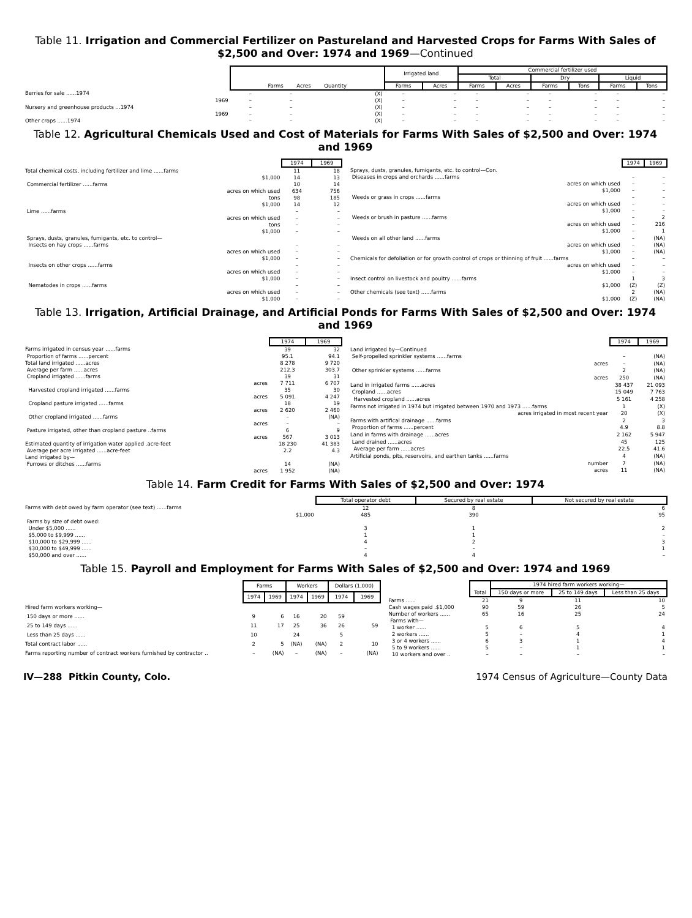Table 11. Irrigation and Commercial Fertilizer on Pastureland and Harvested Crops for Farms With Sales of $2,500 and Over: 1974 and 1969—Continued
| | Farms Acres Quantity | | | Irrigated land | | Commercial fertilizer used | | | | | |
| --- | --- | --- | --- | --- | --- | --- | --- | --- | --- | --- | --- |
| | | | | | | Total | | Dry | | Liquid | |
| | | | | Farms | Acres | Farms | Acres | Farms | Tons | Farms | Tons |
| Berries for sale ......1974 | – | – | (X) | – | – | – | – | – | – | – | – |
| 1969 | – | – | (X) | – | – | – | – | – | – | – | – |
| Nursery and greenhouse products ...1974 | – | – | (X) | – | – | – | – | – | – | – | – |
| 1969 | – | – | (X) | – | – | – | – | – | – | – | – |
| Other crops ......1974 | – | – | (X) | – | – | – | – | – | – | – | – |
Table 12. Agricultural Chemicals Used and Cost of Materials for Farms With Sales of $2,500 and Over: 1974 and 1969
| | 1974 | 1969 |
| --- | --- | --- |
| Total chemical costs, including fertilizer and lime ......farms | 11 | 18 |
| $1,000 | 14 | 13 |
| Commercial fertilizer ......farms | 10 | 14 |
| acres on which used | 634 | 756 |
| tons | 98 | 185 |
| $1,000 | 14 | 12 |
| Lime ......farms | – | – |
| acres on which used | – | – |
| tons | – | – |
| $1,000 | – | – |
| Sprays, dusts, granules, fumigants, etc. to control— | | |
| Insects on hay crops ......farms | – | – |
| acres on which used | – | – |
| $1,000 | – | – |
| Insects on other crops ......farms | – | – |
| acres on which used | – | – |
| $1,000 | – | – |
| Nematodes in crops ......farms | – | – |
| acres on which used | – | – |
| $1,000 | – | – |
| | 1974 | 1969 |
| --- | --- | --- |
| Sprays, dusts, granules, fumigants, etc. to control—Con. | | |
| Diseases in crops and orchards ......farms | – | – |
| acres on which used | – | – |
| $1,000 | – | – |
| Weeds or grass in crops ......farms | – | – |
| acres on which used | – | – |
| $1,000 | – | – |
| Weeds or brush in pasture ......farms | – | 2 |
| acres on which used | – | 216 |
| $1,000 | – | 1 |
| Weeds on all other land ......farms | – | (NA) |
| acres on which used | – | (NA) |
| $1,000 | – | (NA) |
| Chemicals for defoliation or for growth control of crops or thinning of fruit ......farms | – | – |
| acres on which used | – | – |
| $1,000 | – | – |
| Insect control on livestock and poultry ......farms | 1 | 3 |
| $1,000 | (Z) | (Z) |
| Other chemicals (see text) ......farms | 2 | (NA) |
| $1,000 | (Z) | (NA) |
Table 13. Irrigation, Artificial Drainage, and Artificial Ponds for Farms With Sales of $2,500 and Over: 1974 and 1969
| | 1974 | 1969 |
| --- | --- | --- |
| Farms irrigated in census year ......farms | 39 | 32 |
| Proportion of farms ......percent | 95.1 | 94.1 |
| Total land irrigated ......acres | 8 278 | 9 720 |
| Average per farm ......acres | 212.3 | 303.7 |
| Cropland irrigated ......farms | 39 | 31 |
| acres | 7 711 | 6 707 |
| Harvested cropland irrigated ......farms | 35 | 30 |
| acres | 5 091 | 4 247 |
| Cropland pasture irrigated ......farms | 18 | 19 |
| acres | 2 620 | 2 460 |
| Other cropland irrigated ......farms | – | (NA) |
| acres | – | – |
| Pasture irrigated, other than cropland pasture ..farms | 6 | 9 |
| acres | 567 | 3 013 |
| Estimated quantity of irrigation water applied .acre-feet | 18 230 | 41 383 |
| Average per acre irrigated ......acre-feet | 2.2 | 4.3 |
| Land irrigated by— | | |
| Furrows or ditches ......farms | 14 | (NA) |
| acres | 1 952 | (NA) |
| | 1974 | 1969 |
| --- | --- | --- |
| Land irrigated by—Continued | | |
| Self-propelled sprinkler systems ......farms | – | (NA) |
| acres | – | (NA) |
| Other sprinkler systems ......farms | 2 | (NA) |
| acres | 250 | (NA) |
| Land in irrigated farms ......acres | 38 437 | 21 093 |
| Cropland ......acres | 15 049 | 7 763 |
| Harvested cropland ......acres | 5 161 | 4 258 |
| Farms not irrigated in 1974 but irrigated between 1970 and 1973 ......farms | 1 | (X) |
| acres irrigated in most recent year | 20 | (X) |
| Farms with artifical drainage ......farms | 2 | 3 |
| Proportion of farms ......percent | 4.9 | 8.8 |
| Land in farms with drainage ......acres | 2 162 | 5 947 |
| Land drained ......acres | 45 | 125 |
| Average per farm ......acres | 22.5 | 41.6 |
| Artificial ponds, pits, reservoirs, and earthen tanks ......farms | 4 | (NA) |
| number | 7 | (NA) |
| acres | 11 | (NA) |
Table 14. Farm Credit for Farms With Sales of $2,500 and Over: 1974
| | Total operator debt | Secured by real estate | Not secured by real estate |
| --- | --- | --- | --- |
| Farms with debt owed by farm operator (see text) ......farms | 12 | 8 | 6 |
| $1,000 | 485 | 390 | 95 |
| Farms by size of debt owed: | | | |
| Under $5,000 ...... | 3 | 1 | 2 |
| $5,000 to $9,999 ...... | 1 | 1 | – |
| $10,000 to $29,999 ...... | 4 | 2 | 3 |
| $30,000 to $49,999 ...... | – | – | 1 |
| $50,000 and over ...... | 4 | 4 | – |
Table 15. Payroll and Employment for Farms With Sales of $2,500 and Over: 1974 and 1969
| | Farms | | Workers | | Dollars (1,000) | |
| --- | --- | --- | --- | --- | --- | --- |
| | 1974 | 1969 | 1974 | 1969 | 1974 | 1969 |
| Hired farm workers working— | | | | | | |
| 150 days or more ...... | 9 | 6 | 16 | 20 | 59 | |
| 25 to 149 days ...... | 11 | 17 | 25 | 36 | 26 | 59 |
| Less than 25 days ...... | 10 | | 24 | | 5 | |
| Total contract labor ...... | 2 | 5 | (NA) | (NA) | 2 | 10 |
| Farms reporting number of contract workers furnished by contractor .. | – | (NA) | – | (NA) | – | (NA) |
| | Total | 1974 hired farm workers working— | | |
| --- | --- | --- | --- | --- |
| | | 150 days or more | 25 to 149 days | Less than 25 days |
| Farms ...... | 21 | 9 | 11 | 10 |
| Cash wages paid .$1,000 | 90 | 59 | 26 | 5 |
| Number of workers ...... | 65 | 16 | 25 | 24 |
| Farms with— | | | | |
| 1 worker ...... | 5 | 6 | 5 | 4 |
| 2 workers ...... | 5 | – | 4 | 1 |
| 3 or 4 workers ...... | 6 | 3 | 1 | 4 |
| 5 to 9 workers ...... | 5 | – | 1 | 1 |
| 10 workers and over .. | – | – | – | – |
IV—288 Pitkin County, Colo. 1974 Census of Agriculture—County Data